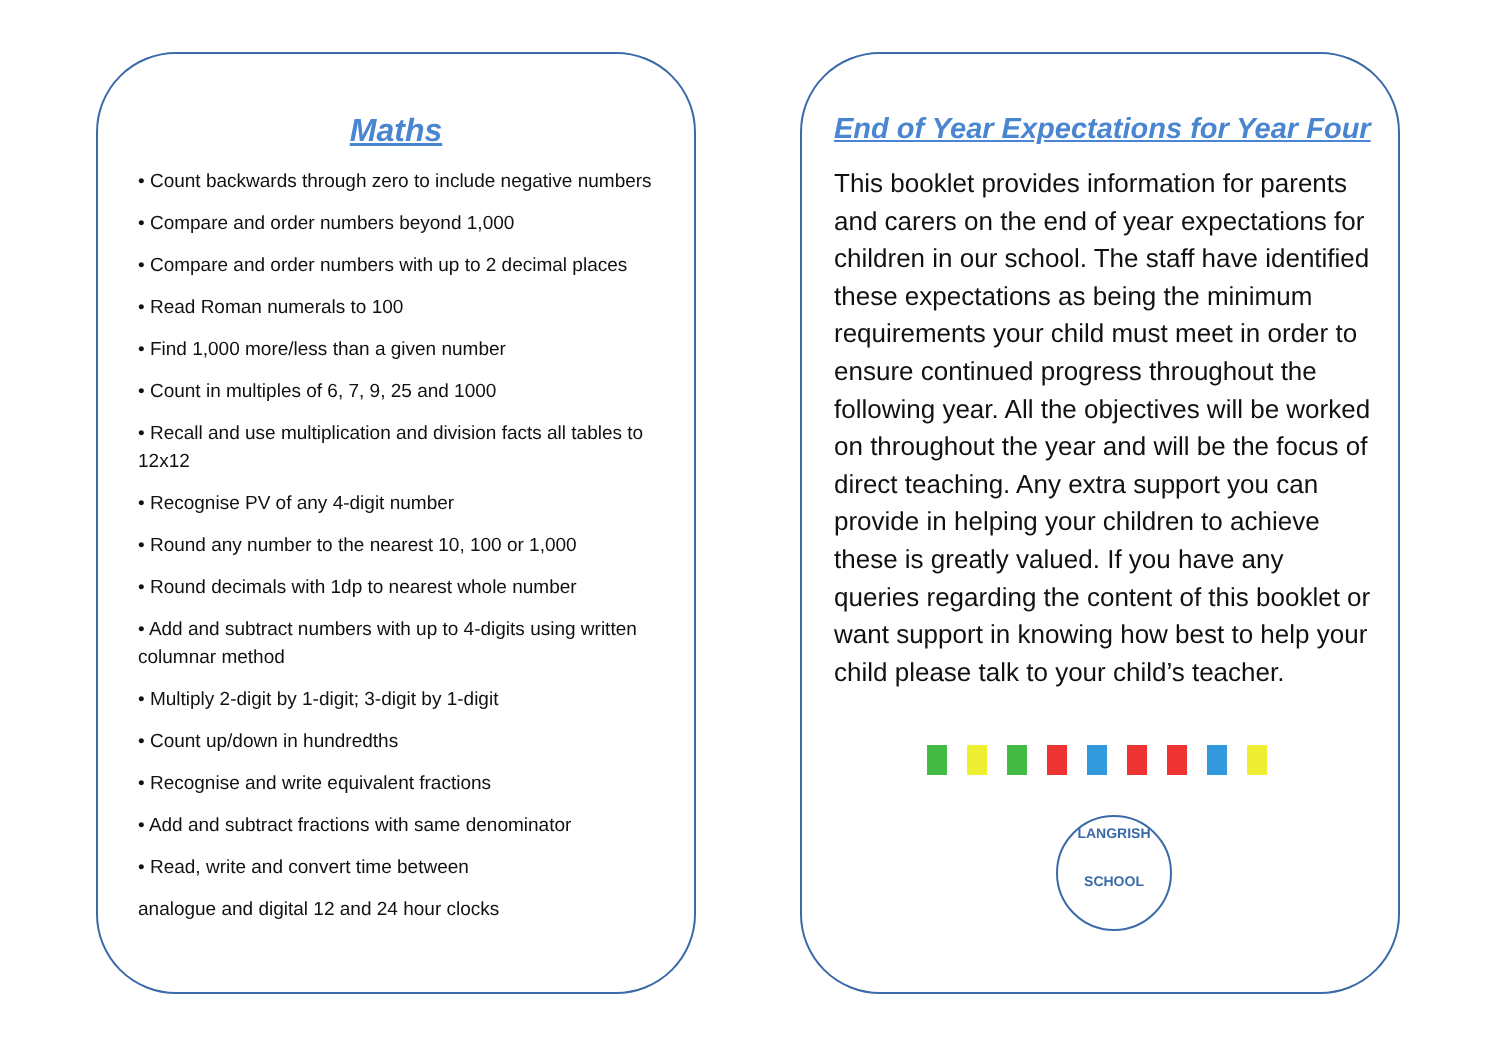Maths
• Count backwards through zero to include negative numbers
• Compare and order numbers beyond 1,000
• Compare and order numbers with up to 2 decimal places
• Read Roman numerals to 100
• Find 1,000 more/less than a given number
• Count in multiples of 6, 7, 9, 25 and 1000
• Recall and use multiplication and division facts all tables to 12x12
• Recognise PV of any 4-digit number
• Round any number to the nearest 10, 100 or 1,000
• Round decimals with 1dp to nearest whole number
• Add and subtract numbers with up to 4-digits using written columnar method
• Multiply 2-digit by 1-digit; 3-digit by 1-digit
• Count up/down in hundredths
• Recognise and write equivalent fractions
• Add and subtract fractions with same denominator
• Read, write and convert time between
analogue and digital 12 and 24 hour clocks
End of Year Expectations for Year Four
This booklet provides information for parents and carers on the end of year expectations for children in our school. The staff have identified these expectations as being the minimum requirements your child must meet in order to ensure continued progress throughout the following year. All the objectives will be worked on throughout the year and will be the focus of direct teaching. Any extra support you can provide in helping your children to achieve these is greatly valued. If you have any queries regarding the content of this booklet or want support in knowing how best to help your child please talk to your child’s teacher.
LANGRISH
SCHOOL